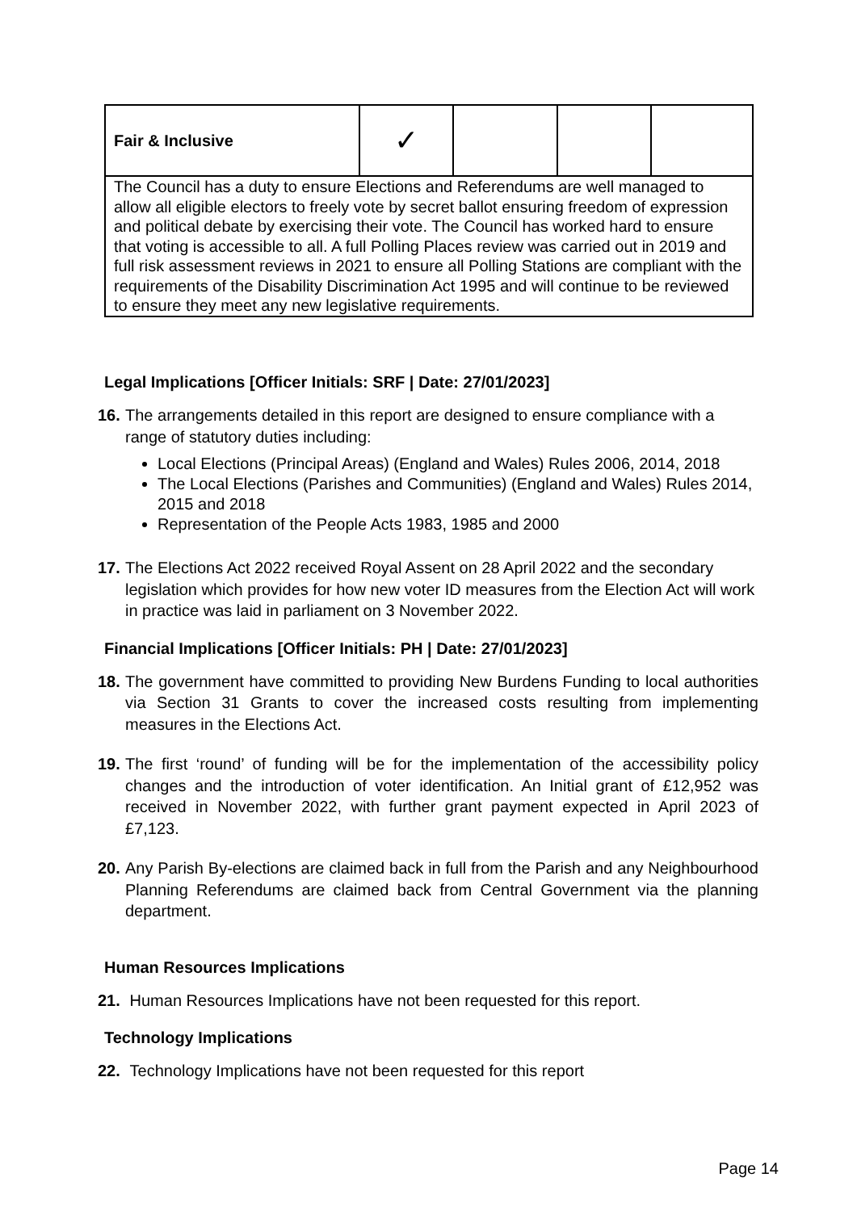| Fair & Inclusive | ✓ | | | |
| The Council has a duty to ensure Elections and Referendums are well managed to allow all eligible electors to freely vote by secret ballot ensuring freedom of expression and political debate by exercising their vote. The Council has worked hard to ensure that voting is accessible to all. A full Polling Places review was carried out in 2019 and full risk assessment reviews in 2021 to ensure all Polling Stations are compliant with the requirements of the Disability Discrimination Act 1995 and will continue to be reviewed to ensure they meet any new legislative requirements. | | | | |
Legal Implications [Officer Initials: SRF | Date: 27/01/2023]
16. The arrangements detailed in this report are designed to ensure compliance with a range of statutory duties including:
Local Elections (Principal Areas) (England and Wales) Rules 2006, 2014, 2018
The Local Elections (Parishes and Communities) (England and Wales) Rules 2014, 2015 and 2018
Representation of the People Acts 1983, 1985 and 2000
17. The Elections Act 2022 received Royal Assent on 28 April 2022 and the secondary legislation which provides for how new voter ID measures from the Election Act will work in practice was laid in parliament on 3 November 2022.
Financial Implications [Officer Initials: PH | Date: 27/01/2023]
18. The government have committed to providing New Burdens Funding to local authorities via Section 31 Grants to cover the increased costs resulting from implementing measures in the Elections Act.
19. The first ‘round’ of funding will be for the implementation of the accessibility policy changes and the introduction of voter identification. An Initial grant of £12,952 was received in November 2022, with further grant payment expected in April 2023 of £7,123.
20. Any Parish By-elections are claimed back in full from the Parish and any Neighbourhood Planning Referendums are claimed back from Central Government via the planning department.
Human Resources Implications
21. Human Resources Implications have not been requested for this report.
Technology Implications
22. Technology Implications have not been requested for this report
Page 14